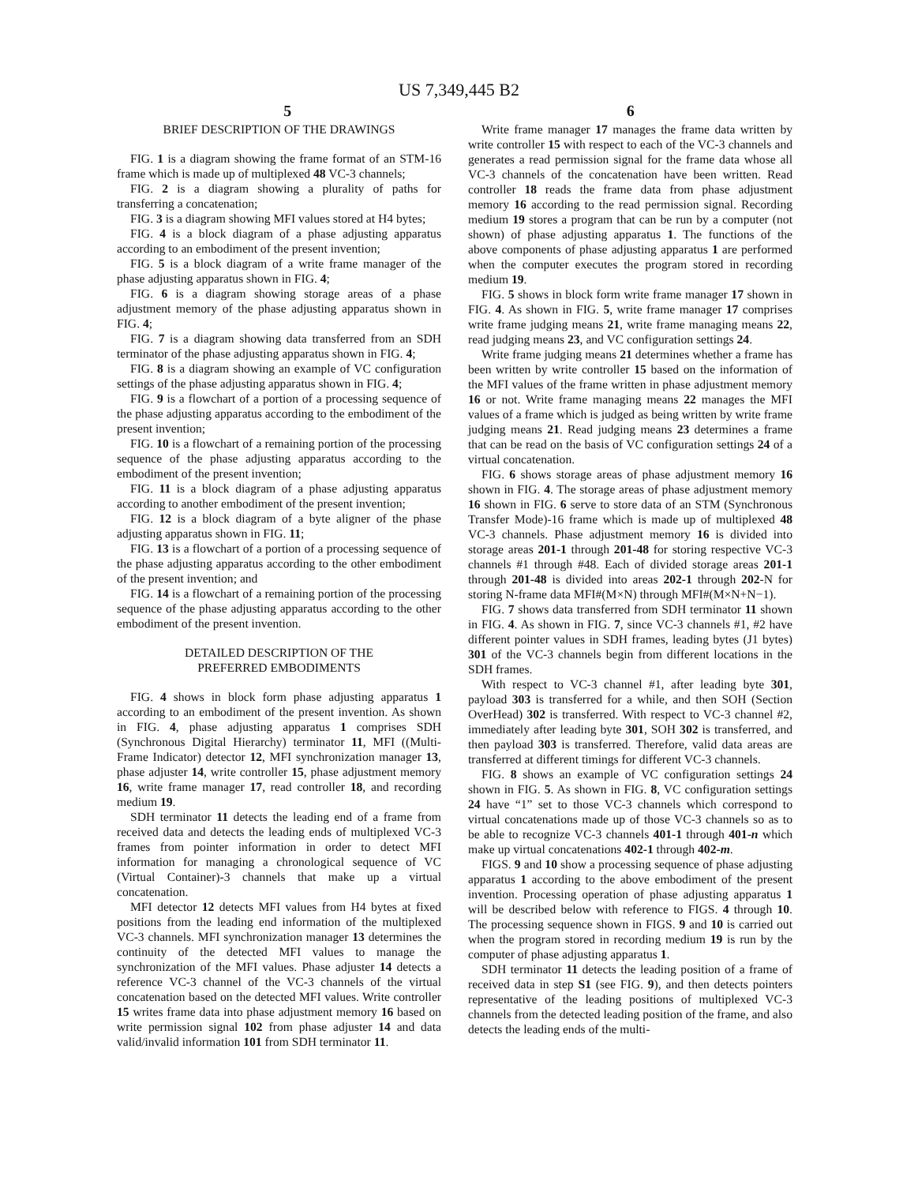US 7,349,445 B2
5 6
BRIEF DESCRIPTION OF THE DRAWINGS
FIG. 1 is a diagram showing the frame format of an STM-16 frame which is made up of multiplexed 48 VC-3 channels;
FIG. 2 is a diagram showing a plurality of paths for transferring a concatenation;
FIG. 3 is a diagram showing MFI values stored at H4 bytes;
FIG. 4 is a block diagram of a phase adjusting apparatus according to an embodiment of the present invention;
FIG. 5 is a block diagram of a write frame manager of the phase adjusting apparatus shown in FIG. 4;
FIG. 6 is a diagram showing storage areas of a phase adjustment memory of the phase adjusting apparatus shown in FIG. 4;
FIG. 7 is a diagram showing data transferred from an SDH terminator of the phase adjusting apparatus shown in FIG. 4;
FIG. 8 is a diagram showing an example of VC configuration settings of the phase adjusting apparatus shown in FIG. 4;
FIG. 9 is a flowchart of a portion of a processing sequence of the phase adjusting apparatus according to the embodiment of the present invention;
FIG. 10 is a flowchart of a remaining portion of the processing sequence of the phase adjusting apparatus according to the embodiment of the present invention;
FIG. 11 is a block diagram of a phase adjusting apparatus according to another embodiment of the present invention;
FIG. 12 is a block diagram of a byte aligner of the phase adjusting apparatus shown in FIG. 11;
FIG. 13 is a flowchart of a portion of a processing sequence of the phase adjusting apparatus according to the other embodiment of the present invention; and
FIG. 14 is a flowchart of a remaining portion of the processing sequence of the phase adjusting apparatus according to the other embodiment of the present invention.
DETAILED DESCRIPTION OF THE
PREFERRED EMBODIMENTS
FIG. 4 shows in block form phase adjusting apparatus 1 according to an embodiment of the present invention. As shown in FIG. 4, phase adjusting apparatus 1 comprises SDH (Synchronous Digital Hierarchy) terminator 11, MFI ((Multi-Frame Indicator) detector 12, MFI synchronization manager 13, phase adjuster 14, write controller 15, phase adjustment memory 16, write frame manager 17, read controller 18, and recording medium 19.
SDH terminator 11 detects the leading end of a frame from received data and detects the leading ends of multiplexed VC-3 frames from pointer information in order to detect MFI information for managing a chronological sequence of VC (Virtual Container)-3 channels that make up a virtual concatenation.
MFI detector 12 detects MFI values from H4 bytes at fixed positions from the leading end information of the multiplexed VC-3 channels. MFI synchronization manager 13 determines the continuity of the detected MFI values to manage the synchronization of the MFI values. Phase adjuster 14 detects a reference VC-3 channel of the VC-3 channels of the virtual concatenation based on the detected MFI values. Write controller 15 writes frame data into phase adjustment memory 16 based on write permission signal 102 from phase adjuster 14 and data valid/invalid information 101 from SDH terminator 11.
Write frame manager 17 manages the frame data written by write controller 15 with respect to each of the VC-3 channels and generates a read permission signal for the frame data whose all VC-3 channels of the concatenation have been written. Read controller 18 reads the frame data from phase adjustment memory 16 according to the read permission signal. Recording medium 19 stores a program that can be run by a computer (not shown) of phase adjusting apparatus 1. The functions of the above components of phase adjusting apparatus 1 are performed when the computer executes the program stored in recording medium 19.
FIG. 5 shows in block form write frame manager 17 shown in FIG. 4. As shown in FIG. 5, write frame manager 17 comprises write frame judging means 21, write frame managing means 22, read judging means 23, and VC configuration settings 24.
Write frame judging means 21 determines whether a frame has been written by write controller 15 based on the information of the MFI values of the frame written in phase adjustment memory 16 or not. Write frame managing means 22 manages the MFI values of a frame which is judged as being written by write frame judging means 21. Read judging means 23 determines a frame that can be read on the basis of VC configuration settings 24 of a virtual concatenation.
FIG. 6 shows storage areas of phase adjustment memory 16 shown in FIG. 4. The storage areas of phase adjustment memory 16 shown in FIG. 6 serve to store data of an STM (Synchronous Transfer Mode)-16 frame which is made up of multiplexed 48 VC-3 channels. Phase adjustment memory 16 is divided into storage areas 201-1 through 201-48 for storing respective VC-3 channels #1 through #48. Each of divided storage areas 201-1 through 201-48 is divided into areas 202-1 through 202-N for storing N-frame data MFI#(M×N) through MFI#(M×N+N−1).
FIG. 7 shows data transferred from SDH terminator 11 shown in FIG. 4. As shown in FIG. 7, since VC-3 channels #1, #2 have different pointer values in SDH frames, leading bytes (J1 bytes) 301 of the VC-3 channels begin from different locations in the SDH frames.
With respect to VC-3 channel #1, after leading byte 301, payload 303 is transferred for a while, and then SOH (Section OverHead) 302 is transferred. With respect to VC-3 channel #2, immediately after leading byte 301, SOH 302 is transferred, and then payload 303 is transferred. Therefore, valid data areas are transferred at different timings for different VC-3 channels.
FIG. 8 shows an example of VC configuration settings 24 shown in FIG. 5. As shown in FIG. 8, VC configuration settings 24 have “1” set to those VC-3 channels which correspond to virtual concatenations made up of those VC-3 channels so as to be able to recognize VC-3 channels 401-1 through 401-n which make up virtual concatenations 402-1 through 402-m.
FIGS. 9 and 10 show a processing sequence of phase adjusting apparatus 1 according to the above embodiment of the present invention. Processing operation of phase adjusting apparatus 1 will be described below with reference to FIGS. 4 through 10. The processing sequence shown in FIGS. 9 and 10 is carried out when the program stored in recording medium 19 is run by the computer of phase adjusting apparatus 1.
SDH terminator 11 detects the leading position of a frame of received data in step S1 (see FIG. 9), and then detects pointers representative of the leading positions of multiplexed VC-3 channels from the detected leading position of the frame, and also detects the leading ends of the multi-